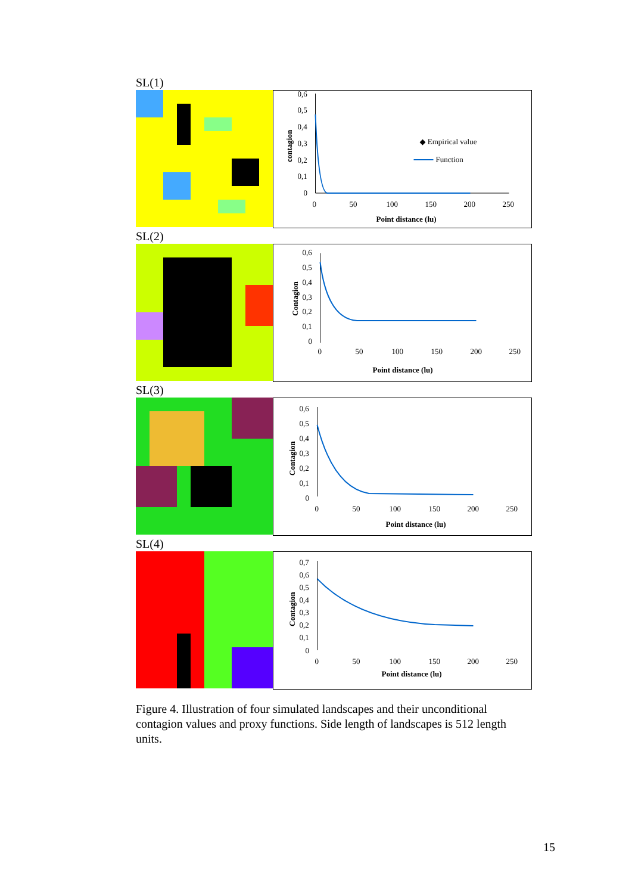SL(1)
0,6
0,5
0,4
0,3
0,2
0,1
0
0
50
100
150
200
250
Point distance (lu)
contagion
◆ Empirical value
Function
SL(2)
0,6
0,5
0,4
0,3
0,2
0,1
0
0
50
100
150
200
250
Point distance (lu)
Contagion
SL(3)
0,6
0,5
0,4
0,3
0,2
0,1
0
0
50
100
150
200
250
Point distance (lu)
Contagion
SL(4)
0,7
0,6
0,5
0,4
0,3
0,2
0,1
0
0
50
100
150
200
250
Point distance (lu)
Contagion
Figure 4. Illustration of four simulated landscapes and their unconditional contagion values and proxy functions. Side length of landscapes is 512 length units.
15